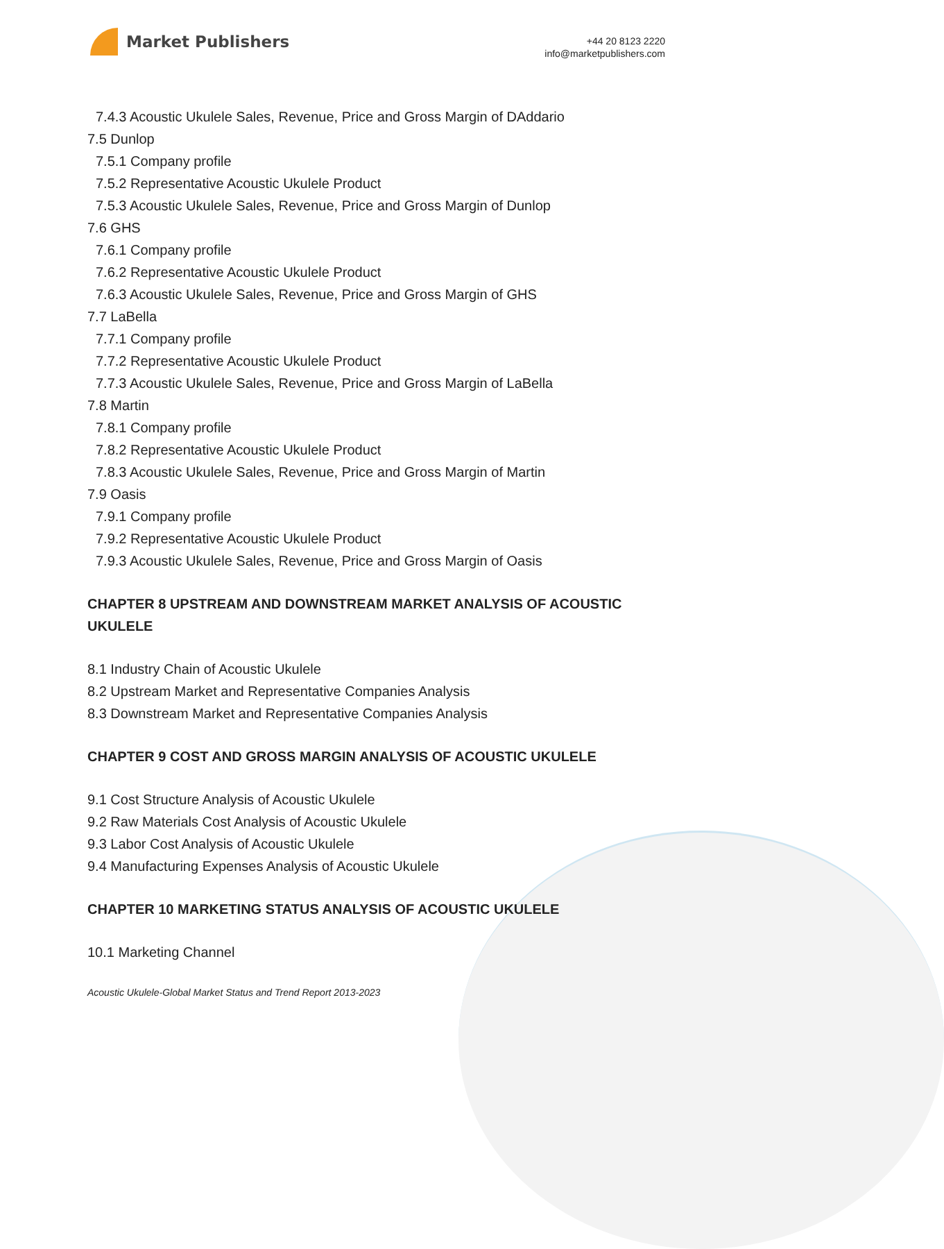Market Publishers
+44 20 8123 2220
info@marketpublishers.com
7.4.3 Acoustic Ukulele Sales, Revenue, Price and Gross Margin of DAddario
7.5 Dunlop
7.5.1 Company profile
7.5.2 Representative Acoustic Ukulele Product
7.5.3 Acoustic Ukulele Sales, Revenue, Price and Gross Margin of Dunlop
7.6 GHS
7.6.1 Company profile
7.6.2 Representative Acoustic Ukulele Product
7.6.3 Acoustic Ukulele Sales, Revenue, Price and Gross Margin of GHS
7.7 LaBella
7.7.1 Company profile
7.7.2 Representative Acoustic Ukulele Product
7.7.3 Acoustic Ukulele Sales, Revenue, Price and Gross Margin of LaBella
7.8 Martin
7.8.1 Company profile
7.8.2 Representative Acoustic Ukulele Product
7.8.3 Acoustic Ukulele Sales, Revenue, Price and Gross Margin of Martin
7.9 Oasis
7.9.1 Company profile
7.9.2 Representative Acoustic Ukulele Product
7.9.3 Acoustic Ukulele Sales, Revenue, Price and Gross Margin of Oasis
CHAPTER 8 UPSTREAM AND DOWNSTREAM MARKET ANALYSIS OF ACOUSTIC UKULELE
8.1 Industry Chain of Acoustic Ukulele
8.2 Upstream Market and Representative Companies Analysis
8.3 Downstream Market and Representative Companies Analysis
CHAPTER 9 COST AND GROSS MARGIN ANALYSIS OF ACOUSTIC UKULELE
9.1 Cost Structure Analysis of Acoustic Ukulele
9.2 Raw Materials Cost Analysis of Acoustic Ukulele
9.3 Labor Cost Analysis of Acoustic Ukulele
9.4 Manufacturing Expenses Analysis of Acoustic Ukulele
CHAPTER 10 MARKETING STATUS ANALYSIS OF ACOUSTIC UKULELE
10.1 Marketing Channel
Acoustic Ukulele-Global Market Status and Trend Report 2013-2023